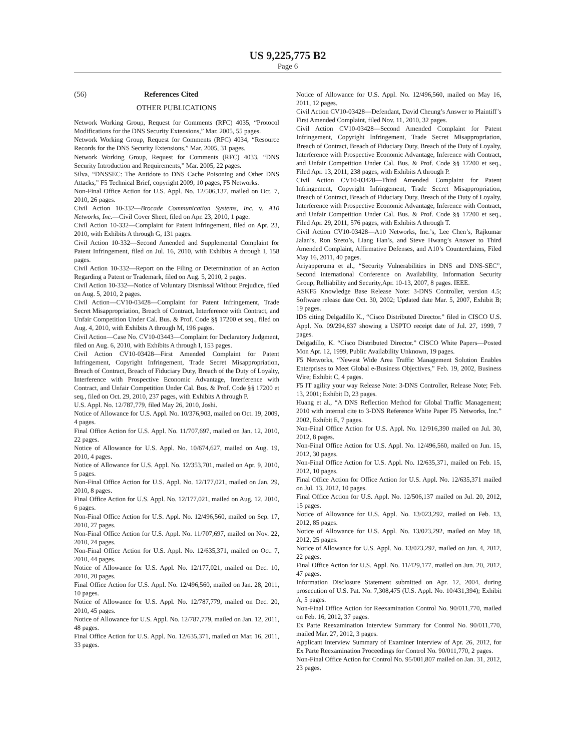US 9,225,775 B2
Page 6
(56) References Cited
OTHER PUBLICATIONS
Network Working Group, Request for Comments (RFC) 4035, “Protocol Modifications for the DNS Security Extensions,” Mar. 2005, 55 pages.
Network Working Group, Request for Comments (RFC) 4034, “Resource Records for the DNS Security Extensions,” Mar. 2005, 31 pages.
Network Working Group, Request for Comments (RFC) 4033, “DNS Security Introduction and Requirements,” Mar. 2005, 22 pages.
Silva, “DNSSEC: The Antidote to DNS Cache Poisoning and Other DNS Attacks,” F5 Technical Brief, copyright 2009, 10 pages, F5 Networks.
Non-Final Office Action for U.S. Appl. No. 12/506,137, mailed on Oct. 7, 2010, 26 pages.
Civil Action 10-332—Brocade Communication Systems, Inc. v. A10 Networks, Inc.—Civil Cover Sheet, filed on Apr. 23, 2010, 1 page.
Civil Action 10-332—Complaint for Patent Infringement, filed on Apr. 23, 2010, with Exhibits A through G, 131 pages.
Civil Action 10-332—Second Amended and Supplemental Complaint for Patent Infringement, filed on Jul. 16, 2010, with Exhibits A through I, 158 pages.
Civil Action 10-332—Report on the Filing or Determination of an Action Regarding a Patent or Trademark, filed on Aug. 5, 2010, 2 pages.
Civil Action 10-332—Notice of Voluntary Dismissal Without Prejudice, filed on Aug. 5, 2010, 2 pages.
Civil Action—CV10-03428—Complaint for Patent Infringement, Trade Secret Misappropriation, Breach of Contract, Interference with Contract, and Unfair Competition Under Cal. Bus. & Prof. Code §§ 17200 et seq., filed on Aug. 4, 2010, with Exhibits A through M, 196 pages.
Civil Action—Case No. CV10-03443—Complaint for Declaratory Judgment, filed on Aug. 6, 2010, with Exhibits A through I, 153 pages.
Civil Action CV10-03428—First Amended Complaint for Patent Infringement, Copyright Infringement, Trade Secret Misappropriation, Breach of Contract, Breach of Fiduciary Duty, Breach of the Duty of Loyalty, Interference with Prospective Economic Advantage, Interference with Contract, and Unfair Competition Under Cal. Bus. & Prof. Code §§ 17200 et seq., filed on Oct. 29, 2010, 237 pages, with Exhibits A through P.
U.S. Appl. No. 12/787,779, filed May 26, 2010, Joshi.
Notice of Allowance for U.S. Appl. No. 10/376,903, mailed on Oct. 19, 2009, 4 pages.
Final Office Action for U.S. Appl. No. 11/707,697, mailed on Jan. 12, 2010, 22 pages.
Notice of Allowance for U.S. Appl. No. 10/674,627, mailed on Aug. 19, 2010, 4 pages.
Notice of Allowance for U.S. Appl. No. 12/353,701, mailed on Apr. 9, 2010, 5 pages.
Non-Final Office Action for U.S. Appl. No. 12/177,021, mailed on Jan. 29, 2010, 8 pages.
Final Office Action for U.S. Appl. No. 12/177,021, mailed on Aug. 12, 2010, 6 pages.
Non-Final Office Action for U.S. Appl. No. 12/496,560, mailed on Sep. 17, 2010, 27 pages.
Non-Final Office Action for U.S. Appl. No. 11/707,697, mailed on Nov. 22, 2010, 24 pages.
Non-Final Office Action for U.S. Appl. No. 12/635,371, mailed on Oct. 7, 2010, 44 pages.
Notice of Allowance for U.S. Appl. No. 12/177,021, mailed on Dec. 10, 2010, 20 pages.
Final Office Action for U.S. Appl. No. 12/496,560, mailed on Jan. 28, 2011, 10 pages.
Notice of Allowance for U.S. Appl. No. 12/787,779, mailed on Dec. 20, 2010, 45 pages.
Notice of Allowance for U.S. Appl. No. 12/787,779, mailed on Jan. 12, 2011, 48 pages.
Final Office Action for U.S. Appl. No. 12/635,371, mailed on Mar. 16, 2011, 33 pages.
Notice of Allowance for U.S. Appl. No. 12/496,560, mailed on May 16, 2011, 12 pages.
Civil Action CV10-03428—Defendant, David Cheung’s Answer to Plaintiff’s First Amended Complaint, filed Nov. 11, 2010, 32 pages.
Civil Action CV10-03428—Second Amended Complaint for Patent Infringement, Copyright Infringement, Trade Secret Misappropriation, Breach of Contract, Breach of Fiduciary Duty, Breach of the Duty of Loyalty, Interference with Prospective Economic Advantage, Inference with Contract, and Unfair Competition Under Cal. Bus. & Prof. Code §§ 17200 et seq., Filed Apr. 13, 2011, 238 pages, with Exhibits A through P.
Civil Action CV10-03428—Third Amended Complaint for Patent Infringement, Copyright Infringement, Trade Secret Misappropriation, Breach of Contract, Breach of Fiduciary Duty, Breach of the Duty of Loyalty, Interference with Prospective Economic Advantage, Inference with Contract, and Unfair Competition Under Cal. Bus. & Prof. Code §§ 17200 et seq., Filed Apr. 29, 2011, 576 pages, with Exhibits A through T.
Civil Action CV10-03428—A10 Networks, Inc.’s, Lee Chen’s, Rajkumar Jalan’s, Ron Szeto’s, Liang Han’s, and Steve Hwang’s Answer to Third Amended Complaint, Affirmative Defenses, and A10’s Counterclaims, Filed May 16, 2011, 40 pages.
Ariyapperuma et al., “Security Vulnerabilities in DNS and DNS-SEC”, Second international Conference on Availability, Information Security Group, Relliability and Security,Apr. 10-13, 2007, 8 pages. IEEE.
ASKF5 Knowledge Base Release Note: 3-DNS Controller, version 4.5; Software release date Oct. 30, 2002; Updated date Mar. 5, 2007, Exhibit B; 19 pages.
IDS citing Delgadillo K., “Cisco Distributed Director.” filed in CISCO U.S. Appl. No. 09/294,837 showing a USPTO receipt date of Jul. 27, 1999, 7 pages.
Delgadillo, K. “Cisco Distributed Director.” CISCO White Papers—Posted Mon Apr. 12, 1999, Public Availability Unknown, 19 pages.
F5 Networks, “Newest Wide Area Traffic Management Solution Enables Enterprises to Meet Global e-Business Objectives,” Feb. 19, 2002, Business Wire; Exhibit C, 4 pages.
F5 IT agility your way Release Note: 3-DNS Controller, Release Note; Feb. 13, 2001; Exhibit D, 23 pages.
Huang et al., “A DNS Reflection Method for Global Traffic Management; 2010 with internal cite to 3-DNS Reference White Paper F5 Networks, Inc.” 2002, Exhibit E, 7 pages.
Non-Final Office Action for U.S. Appl. No. 12/916,390 mailed on Jul. 30, 2012, 8 pages.
Non-Final Office Action for U.S. Appl. No. 12/496,560, mailed on Jun. 15, 2012, 30 pages.
Non-Final Office Action for U.S. Appl. No. 12/635,371, mailed on Feb. 15, 2012, 10 pages.
Final Office Action for Office Action for U.S. Appl. No. 12/635,371 mailed on Jul. 13, 2012, 10 pages.
Final Office Action for U.S. Appl. No. 12/506,137 mailed on Jul. 20, 2012, 15 pages.
Notice of Allowance for U.S. Appl. No. 13/023,292, mailed on Feb. 13, 2012, 85 pages.
Notice of Allowance for U.S. Appl. No. 13/023,292, mailed on May 18, 2012, 25 pages.
Notice of Allowance for U.S. Appl. No. 13/023,292, mailed on Jun. 4, 2012, 22 pages.
Final Office Action for U.S. Appl. No. 11/429,177, mailed on Jun. 20, 2012, 47 pages.
Information Disclosure Statement submitted on Apr. 12, 2004, during prosecution of U.S. Pat. No. 7,308,475 (U.S. Appl. No. 10/431,394); Exhibit A, 5 pages.
Non-Final Office Action for Reexamination Control No. 90/011,770, mailed on Feb. 16, 2012, 37 pages.
Ex Parte Reexamination Interview Summary for Control No. 90/011,770, mailed Mar. 27, 2012, 3 pages.
Applicant Interview Summary of Examiner Interview of Apr. 26, 2012, for Ex Parte Reexamination Proceedings for Control No. 90/011,770, 2 pages.
Non-Final Office Action for Control No. 95/001,807 mailed on Jan. 31, 2012, 23 pages.